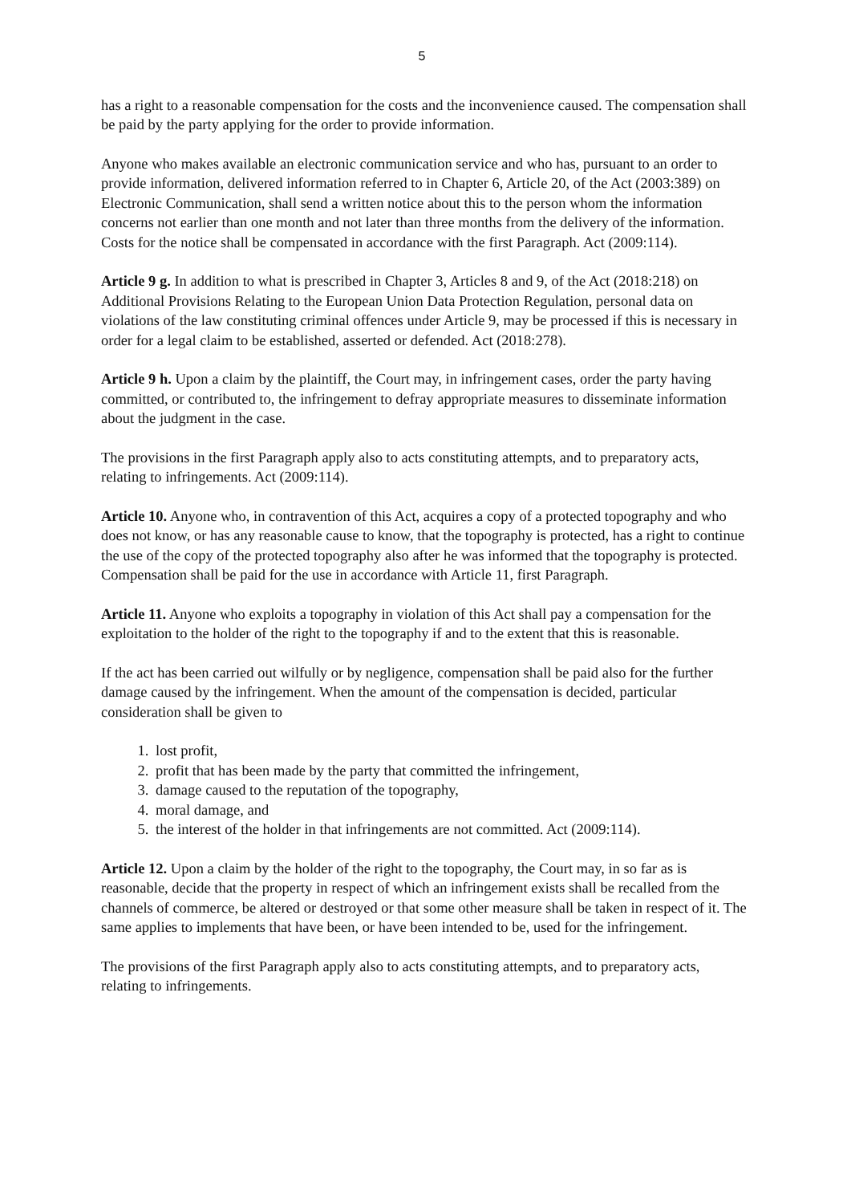5
has a right to a reasonable compensation for the costs and the inconvenience caused. The compensation shall be paid by the party applying for the order to provide information.
Anyone who makes available an electronic communication service and who has, pursuant to an order to provide information, delivered information referred to in Chapter 6, Article 20, of the Act (2003:389) on Electronic Communication, shall send a written notice about this to the person whom the information concerns not earlier than one month and not later than three months from the delivery of the information. Costs for the notice shall be compensated in accordance with the first Paragraph. Act (2009:114).
Article 9 g. In addition to what is prescribed in Chapter 3, Articles 8 and 9, of the Act (2018:218) on Additional Provisions Relating to the European Union Data Protection Regulation, personal data on violations of the law constituting criminal offences under Article 9, may be processed if this is necessary in order for a legal claim to be established, asserted or defended. Act (2018:278).
Article 9 h. Upon a claim by the plaintiff, the Court may, in infringement cases, order the party having committed, or contributed to, the infringement to defray appropriate measures to disseminate information about the judgment in the case.
The provisions in the first Paragraph apply also to acts constituting attempts, and to preparatory acts, relating to infringements. Act (2009:114).
Article 10. Anyone who, in contravention of this Act, acquires a copy of a protected topography and who does not know, or has any reasonable cause to know, that the topography is protected, has a right to continue the use of the copy of the protected topography also after he was informed that the topography is protected. Compensation shall be paid for the use in accordance with Article 11, first Paragraph.
Article 11. Anyone who exploits a topography in violation of this Act shall pay a compensation for the exploitation to the holder of the right to the topography if and to the extent that this is reasonable.
If the act has been carried out wilfully or by negligence, compensation shall be paid also for the further damage caused by the infringement. When the amount of the compensation is decided, particular consideration shall be given to
1. lost profit,
2. profit that has been made by the party that committed the infringement,
3. damage caused to the reputation of the topography,
4. moral damage, and
5. the interest of the holder in that infringements are not committed. Act (2009:114).
Article 12. Upon a claim by the holder of the right to the topography, the Court may, in so far as is reasonable, decide that the property in respect of which an infringement exists shall be recalled from the channels of commerce, be altered or destroyed or that some other measure shall be taken in respect of it. The same applies to implements that have been, or have been intended to be, used for the infringement.
The provisions of the first Paragraph apply also to acts constituting attempts, and to preparatory acts, relating to infringements.